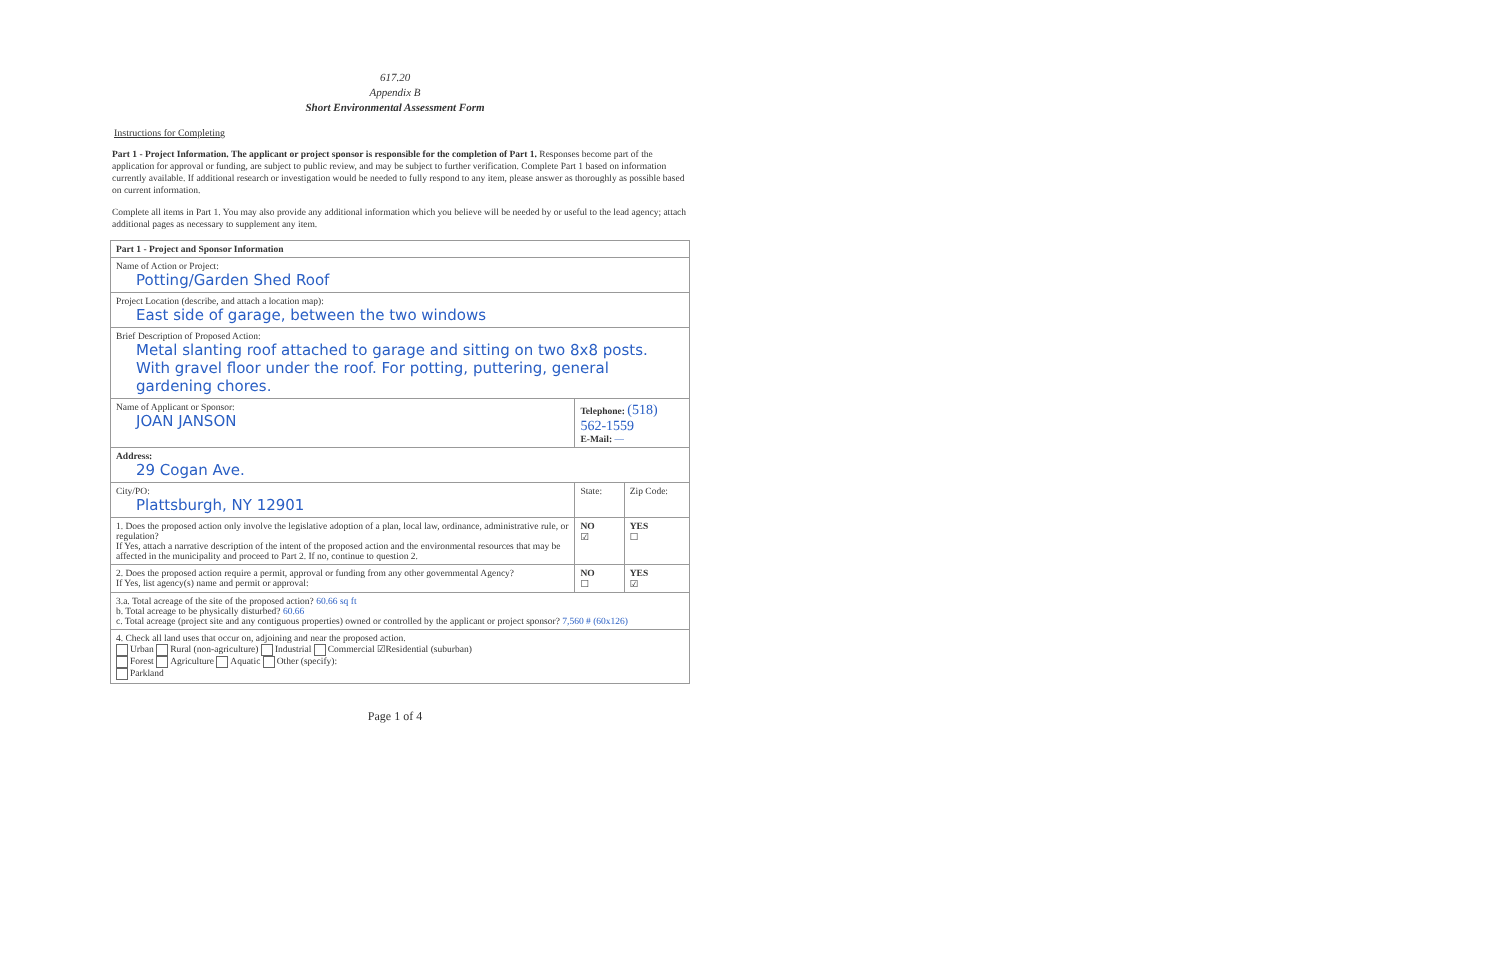617.20
Appendix B
Short Environmental Assessment Form
Instructions for Completing
Part 1 - Project Information. The applicant or project sponsor is responsible for the completion of Part 1. Responses become part of the application for approval or funding, are subject to public review, and may be subject to further verification. Complete Part 1 based on information currently available. If additional research or investigation would be needed to fully respond to any item, please answer as thoroughly as possible based on current information.
Complete all items in Part 1. You may also provide any additional information which you believe will be needed by or useful to the lead agency; attach additional pages as necessary to supplement any item.
| Part 1 - Project and Sponsor Information | | |
| Name of Action or Project: Potting/Garden Shed Roof | | |
| Project Location (describe, and attach a location map): East side of garage, between the two windows | | |
| Brief Description of Proposed Action: Metal slanting roof attached to garage and sitting on two 8x8 posts. With gravel floor under the roof. For potting, puttering, general gardening chores. | | |
| Name of Applicant or Sponsor: JOAN JANSON | Telephone: (518) 562-1559 E-Mail: — | |
| Address: 29 Cogan Ave. | | |
| City/PO: Plattsburgh, NY 12901 | State: | Zip Code: |
| 1. Does the proposed action only involve the legislative adoption of a plan, local law, ordinance, administrative rule, or regulation? If Yes, attach a narrative description of the intent of the proposed action and the environmental resources that may be affected in the municipality and proceed to Part 2. If no, continue to question 2. | NO ☑ | YES ☐ |
| 2. Does the proposed action require a permit, approval or funding from any other governmental Agency? If Yes, list agency(s) name and permit or approval: | NO ☐ | YES ☑ |
| 3.a. Total acreage of the site of the proposed action? 60.66 sq ft b. Total acreage to be physically disturbed? 60.66 c. Total acreage (project site and any contiguous properties) owned or controlled by the applicant or project sponsor? 7,560 # (60x126) | | |
| 4. Check all land uses that occur on, adjoining and near the proposed action. Urban Rural (non-agriculture) Industrial Commercial ☑Residential (suburban) Forest Agriculture Aquatic Other (specify): Parkland | | |
Page 1 of 4